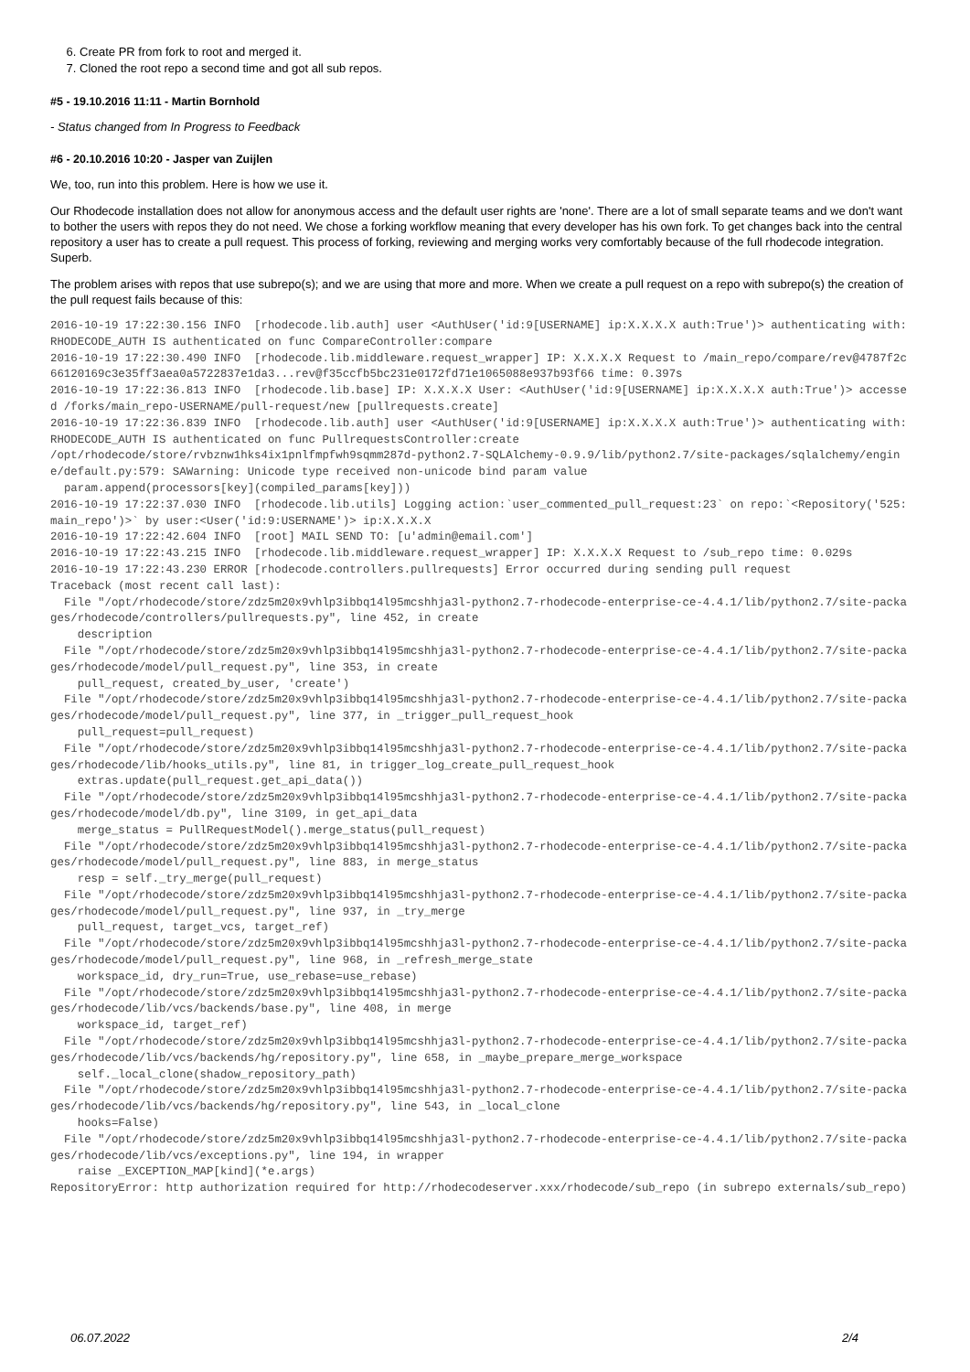6. Create PR from fork to root and merged it.
7. Cloned the root repo a second time and got all sub repos.
#5 - 19.10.2016 11:11 - Martin Bornhold
- Status changed from In Progress to Feedback
#6 - 20.10.2016 10:20 - Jasper van Zuijlen
We, too, run into this problem. Here is how we use it.
Our Rhodecode installation does not allow for anonymous access and the default user rights are 'none'. There are a lot of small separate teams and we don't want to bother the users with repos they do not need. We chose a forking workflow meaning that every developer has his own fork. To get changes back into the central repository a user has to create a pull request. This process of forking, reviewing and merging works very comfortably because of the full rhodecode integration. Superb.
The problem arises with repos that use subrepo(s); and we are using that more and more. When we create a pull request on a repo with subrepo(s) the creation of the pull request fails because of this:
2016-10-19 17:22:30.156 INFO  [rhodecode.lib.auth] user <AuthUser('id:9[USERNAME] ip:X.X.X.X auth:True')> authenticating with:RHODECODE_AUTH IS authenticated on func CompareController:compare
2016-10-19 17:22:30.490 INFO  [rhodecode.lib.middleware.request_wrapper] IP: X.X.X.X Request to /main_repo/compare/rev@4787f2c66120169c3e35ff3aea0a5722837e1da3...rev@f35ccfb5bc231e0172fd71e1065088e937b93f66 time: 0.397s
2016-10-19 17:22:36.813 INFO  [rhodecode.lib.base] IP: X.X.X.X User: <AuthUser('id:9[USERNAME] ip:X.X.X.X auth:True')> accessed /forks/main_repo-USERNAME/pull-request/new [pullrequests.create]
2016-10-19 17:22:36.839 INFO  [rhodecode.lib.auth] user <AuthUser('id:9[USERNAME] ip:X.X.X.X auth:True')> authenticating with:RHODECODE_AUTH IS authenticated on func PullrequestsController:create
/opt/rhodecode/store/rvbznw1hks4ix1pnlfmpfwh9sqmm287d-python2.7-SQLAlchemy-0.9.9/lib/python2.7/site-packages/sqlalchemy/engine/default.py:579: SAWarning: Unicode type received non-unicode bind param value
  param.append(processors[key](compiled_params[key]))
2016-10-19 17:22:37.030 INFO  [rhodecode.lib.utils] Logging action:`user_commented_pull_request:23` on repo:`<Repository('525:main_repo')>` by user:<User('id:9:USERNAME')> ip:X.X.X.X
2016-10-19 17:22:42.604 INFO  [root] MAIL SEND TO: [u'admin@email.com']
2016-10-19 17:22:43.215 INFO  [rhodecode.lib.middleware.request_wrapper] IP: X.X.X.X Request to /sub_repo time: 0.029s
2016-10-19 17:22:43.230 ERROR [rhodecode.controllers.pullrequests] Error occurred during sending pull request
Traceback (most recent call last):
  File "/opt/rhodecode/store/zdz5m20x9vhlp3ibbq14l95mcshhja3l-python2.7-rhodecode-enterprise-ce-4.4.1/lib/python2.7/site-packages/rhodecode/controllers/pullrequests.py", line 452, in create
    description
  File "/opt/rhodecode/store/zdz5m20x9vhlp3ibbq14l95mcshhja3l-python2.7-rhodecode-enterprise-ce-4.4.1/lib/python2.7/site-packages/rhodecode/model/pull_request.py", line 353, in create
    pull_request, created_by_user, 'create')
  File "/opt/rhodecode/store/zdz5m20x9vhlp3ibbq14l95mcshhja3l-python2.7-rhodecode-enterprise-ce-4.4.1/lib/python2.7/site-packages/rhodecode/model/pull_request.py", line 377, in _trigger_pull_request_hook
    pull_request=pull_request)
  File "/opt/rhodecode/store/zdz5m20x9vhlp3ibbq14l95mcshhja3l-python2.7-rhodecode-enterprise-ce-4.4.1/lib/python2.7/site-packages/rhodecode/lib/hooks_utils.py", line 81, in trigger_log_create_pull_request_hook
    extras.update(pull_request.get_api_data())
  File "/opt/rhodecode/store/zdz5m20x9vhlp3ibbq14l95mcshhja3l-python2.7-rhodecode-enterprise-ce-4.4.1/lib/python2.7/site-packages/rhodecode/model/db.py", line 3109, in get_api_data
    merge_status = PullRequestModel().merge_status(pull_request)
  File "/opt/rhodecode/store/zdz5m20x9vhlp3ibbq14l95mcshhja3l-python2.7-rhodecode-enterprise-ce-4.4.1/lib/python2.7/site-packages/rhodecode/model/pull_request.py", line 883, in merge_status
    resp = self._try_merge(pull_request)
  File "/opt/rhodecode/store/zdz5m20x9vhlp3ibbq14l95mcshhja3l-python2.7-rhodecode-enterprise-ce-4.4.1/lib/python2.7/site-packages/rhodecode/model/pull_request.py", line 937, in _try_merge
    pull_request, target_vcs, target_ref)
  File "/opt/rhodecode/store/zdz5m20x9vhlp3ibbq14l95mcshhja3l-python2.7-rhodecode-enterprise-ce-4.4.1/lib/python2.7/site-packages/rhodecode/model/pull_request.py", line 968, in _refresh_merge_state
    workspace_id, dry_run=True, use_rebase=use_rebase)
  File "/opt/rhodecode/store/zdz5m20x9vhlp3ibbq14l95mcshhja3l-python2.7-rhodecode-enterprise-ce-4.4.1/lib/python2.7/site-packages/rhodecode/lib/vcs/backends/base.py", line 408, in merge
    workspace_id, target_ref)
  File "/opt/rhodecode/store/zdz5m20x9vhlp3ibbq14l95mcshhja3l-python2.7-rhodecode-enterprise-ce-4.4.1/lib/python2.7/site-packages/rhodecode/lib/vcs/backends/hg/repository.py", line 658, in _maybe_prepare_merge_workspace
    self._local_clone(shadow_repository_path)
  File "/opt/rhodecode/store/zdz5m20x9vhlp3ibbq14l95mcshhja3l-python2.7-rhodecode-enterprise-ce-4.4.1/lib/python2.7/site-packages/rhodecode/lib/vcs/backends/hg/repository.py", line 543, in _local_clone
    hooks=False)
  File "/opt/rhodecode/store/zdz5m20x9vhlp3ibbq14l95mcshhja3l-python2.7-rhodecode-enterprise-ce-4.4.1/lib/python2.7/site-packages/rhodecode/lib/vcs/exceptions.py", line 194, in wrapper
    raise _EXCEPTION_MAP[kind](*e.args)
RepositoryError: http authorization required for http://rhodecodeserver.xxx/rhodecode/sub_repo (in subrepo externals/sub_repo)
06.07.2022 2/4